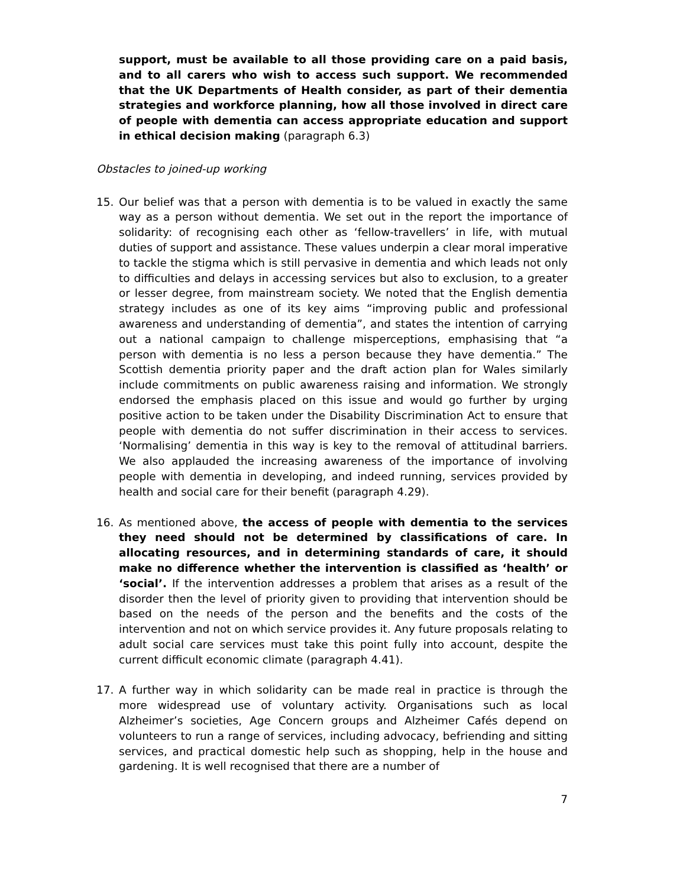support, must be available to all those providing care on a paid basis, and to all carers who wish to access such support. We recommended that the UK Departments of Health consider, as part of their dementia strategies and workforce planning, how all those involved in direct care of people with dementia can access appropriate education and support in ethical decision making (paragraph 6.3)
Obstacles to joined-up working
15. Our belief was that a person with dementia is to be valued in exactly the same way as a person without dementia. We set out in the report the importance of solidarity: of recognising each other as ‘fellow-travellers’ in life, with mutual duties of support and assistance. These values underpin a clear moral imperative to tackle the stigma which is still pervasive in dementia and which leads not only to difficulties and delays in accessing services but also to exclusion, to a greater or lesser degree, from mainstream society. We noted that the English dementia strategy includes as one of its key aims “improving public and professional awareness and understanding of dementia”, and states the intention of carrying out a national campaign to challenge misperceptions, emphasising that “a person with dementia is no less a person because they have dementia.” The Scottish dementia priority paper and the draft action plan for Wales similarly include commitments on public awareness raising and information. We strongly endorsed the emphasis placed on this issue and would go further by urging positive action to be taken under the Disability Discrimination Act to ensure that people with dementia do not suffer discrimination in their access to services. ‘Normalising’ dementia in this way is key to the removal of attitudinal barriers. We also applauded the increasing awareness of the importance of involving people with dementia in developing, and indeed running, services provided by health and social care for their benefit (paragraph 4.29).
16. As mentioned above, the access of people with dementia to the services they need should not be determined by classifications of care. In allocating resources, and in determining standards of care, it should make no difference whether the intervention is classified as ‘health’ or ‘social’. If the intervention addresses a problem that arises as a result of the disorder then the level of priority given to providing that intervention should be based on the needs of the person and the benefits and the costs of the intervention and not on which service provides it. Any future proposals relating to adult social care services must take this point fully into account, despite the current difficult economic climate (paragraph 4.41).
17. A further way in which solidarity can be made real in practice is through the more widespread use of voluntary activity. Organisations such as local Alzheimer’s societies, Age Concern groups and Alzheimer Cafés depend on volunteers to run a range of services, including advocacy, befriending and sitting services, and practical domestic help such as shopping, help in the house and gardening. It is well recognised that there are a number of
7